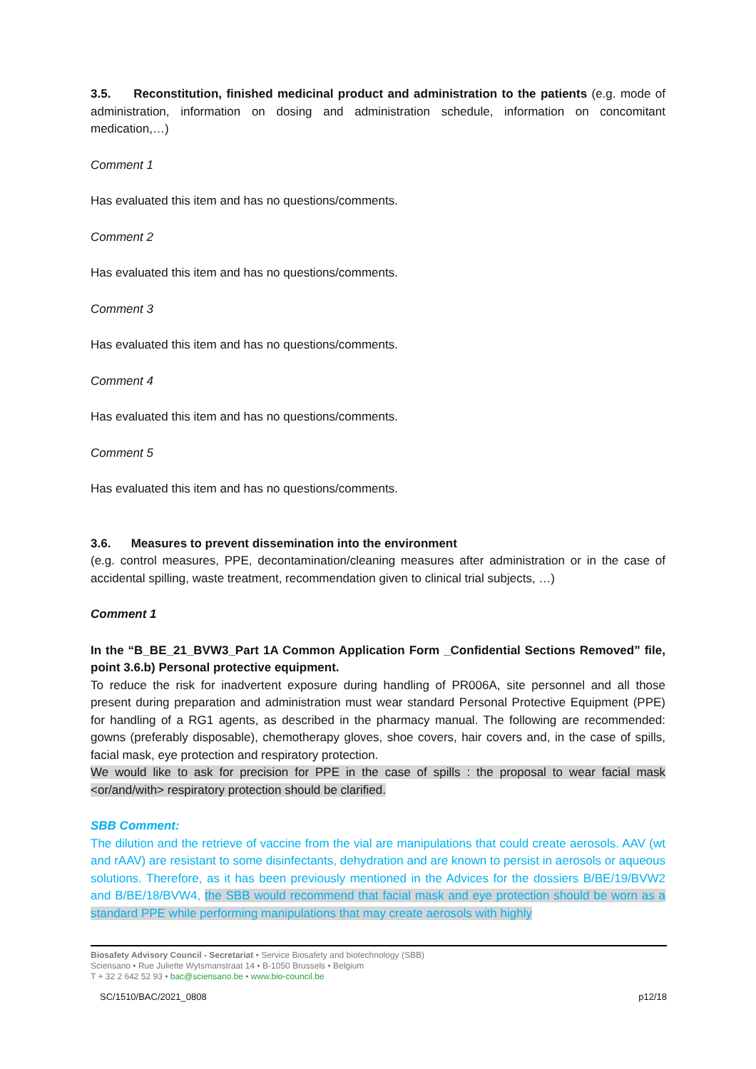3.5. Reconstitution, finished medicinal product and administration to the patients (e.g. mode of administration, information on dosing and administration schedule, information on concomitant medication,…)
Comment 1
Has evaluated this item and has no questions/comments.
Comment 2
Has evaluated this item and has no questions/comments.
Comment 3
Has evaluated this item and has no questions/comments.
Comment 4
Has evaluated this item and has no questions/comments.
Comment 5
Has evaluated this item and has no questions/comments.
3.6. Measures to prevent dissemination into the environment
(e.g. control measures, PPE, decontamination/cleaning measures after administration or in the case of accidental spilling, waste treatment, recommendation given to clinical trial subjects, …)
Comment 1
In the “B_BE_21_BVW3_Part 1A Common Application Form _Confidential Sections Removed” file, point 3.6.b) Personal protective equipment.
To reduce the risk for inadvertent exposure during handling of PR006A, site personnel and all those present during preparation and administration must wear standard Personal Protective Equipment (PPE) for handling of a RG1 agents, as described in the pharmacy manual. The following are recommended: gowns (preferably disposable), chemotherapy gloves, shoe covers, hair covers and, in the case of spills, facial mask, eye protection and respiratory protection.
We would like to ask for precision for PPE in the case of spills : the proposal to wear facial mask <or/and/with> respiratory protection should be clarified.
SBB Comment:
The dilution and the retrieve of vaccine from the vial are manipulations that could create aerosols. AAV (wt and rAAV) are resistant to some disinfectants, dehydration and are known to persist in aerosols or aqueous solutions. Therefore, as it has been previously mentioned in the Advices for the dossiers B/BE/19/BVW2 and B/BE/18/BVW4, the SBB would recommend that facial mask and eye protection should be worn as a standard PPE while performing manipulations that may create aerosols with highly
Biosafety Advisory Council - Secretariat • Service Biosafety and biotechnology (SBB)
Sciensano • Rue Juliette Wytsmanstraat 14 • B-1050 Brussels • Belgium
T + 32 2 642 52 93 • bac@sciensano.be • www.bio-council.be
SC/1510/BAC/2021_0808 p12/18